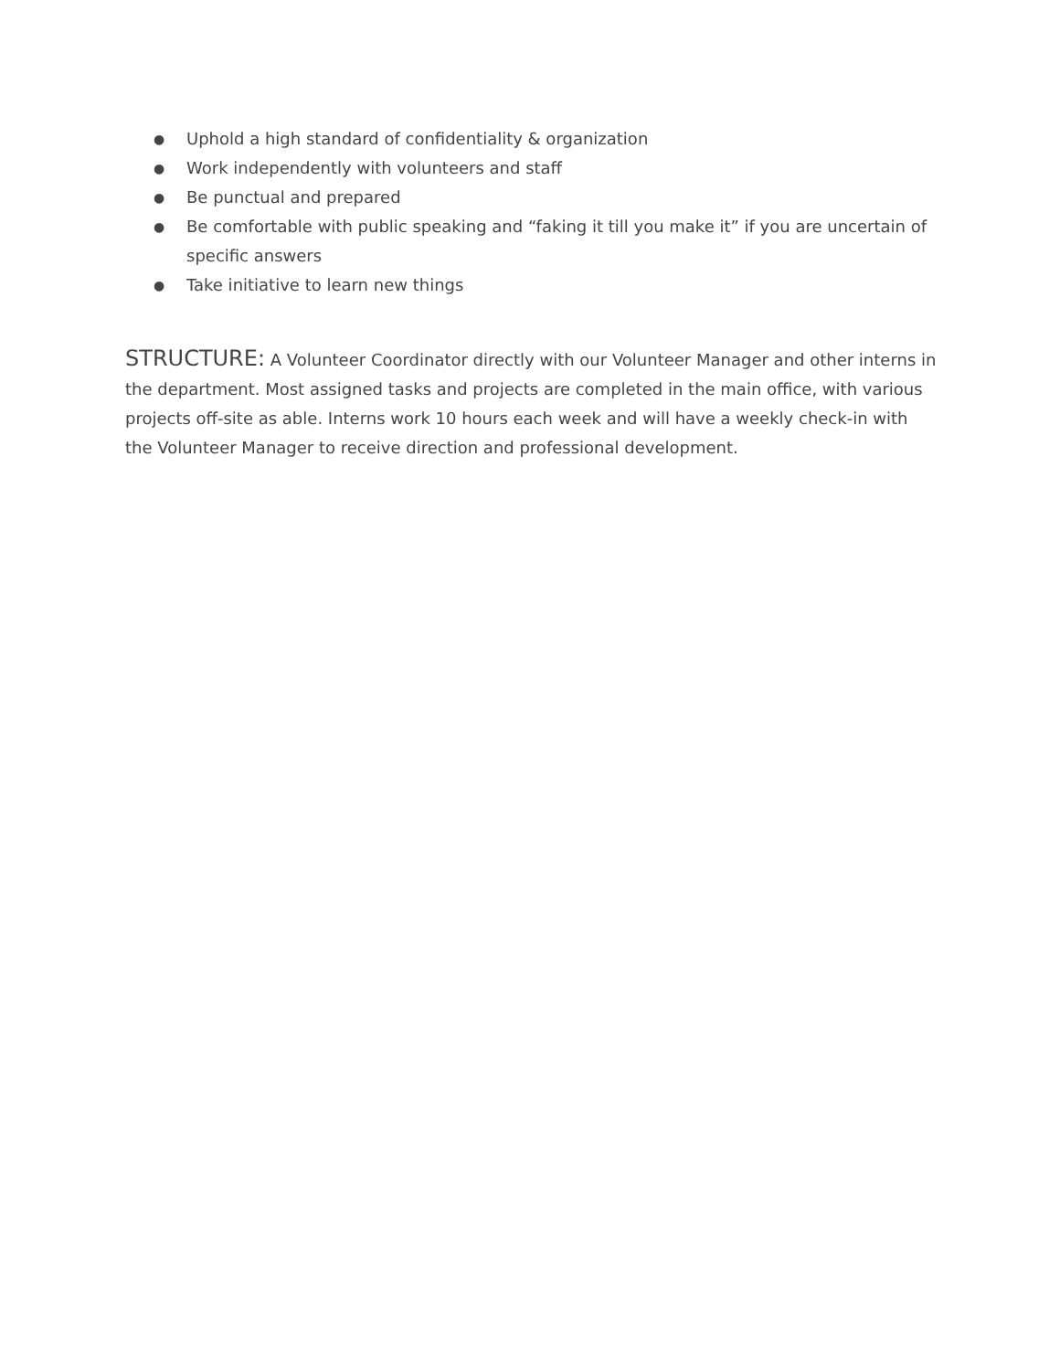● Uphold a high standard of confidentiality & organization
● Work independently with volunteers and staff
● Be punctual and prepared
● Be comfortable with public speaking and “faking it till you make it” if you are uncertain of specific answers
● Take initiative to learn new things
STRUCTURE: A Volunteer Coordinator directly with our Volunteer Manager and other interns in the department. Most assigned tasks and projects are completed in the main office, with various projects off-site as able. Interns work 10 hours each week and will have a weekly check-in with the Volunteer Manager to receive direction and professional development.